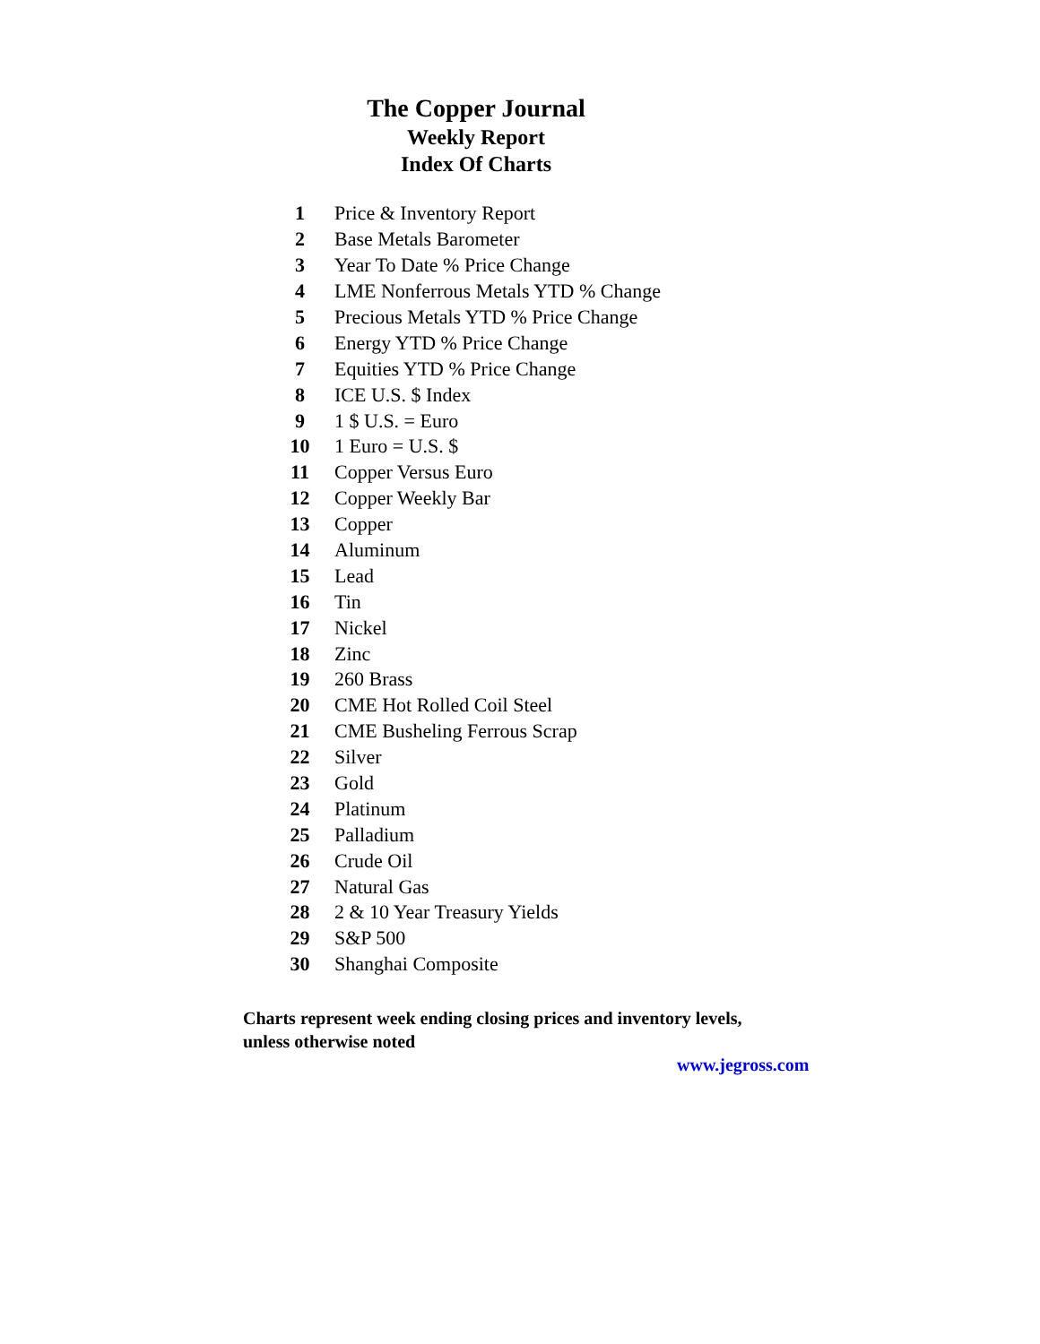The Copper Journal
Weekly Report
Index Of Charts
| 1 | Price & Inventory Report |
| 2 | Base Metals Barometer |
| 3 | Year To Date % Price Change |
| 4 | LME Nonferrous Metals YTD % Change |
| 5 | Precious Metals YTD % Price Change |
| 6 | Energy YTD % Price Change |
| 7 | Equities YTD % Price Change |
| 8 | ICE U.S. $ Index |
| 9 | 1 $ U.S. = Euro |
| 10 | 1 Euro = U.S. $ |
| 11 | Copper Versus Euro |
| 12 | Copper Weekly Bar |
| 13 | Copper |
| 14 | Aluminum |
| 15 | Lead |
| 16 | Tin |
| 17 | Nickel |
| 18 | Zinc |
| 19 | 260 Brass |
| 20 | CME Hot Rolled Coil Steel |
| 21 | CME Busheling Ferrous Scrap |
| 22 | Silver |
| 23 | Gold |
| 24 | Platinum |
| 25 | Palladium |
| 26 | Crude Oil |
| 27 | Natural Gas |
| 28 | 2 & 10 Year Treasury Yields |
| 29 | S&P 500 |
| 30 | Shanghai Composite |
Charts represent week ending closing prices and inventory levels,
unless otherwise noted
www.jegross.com